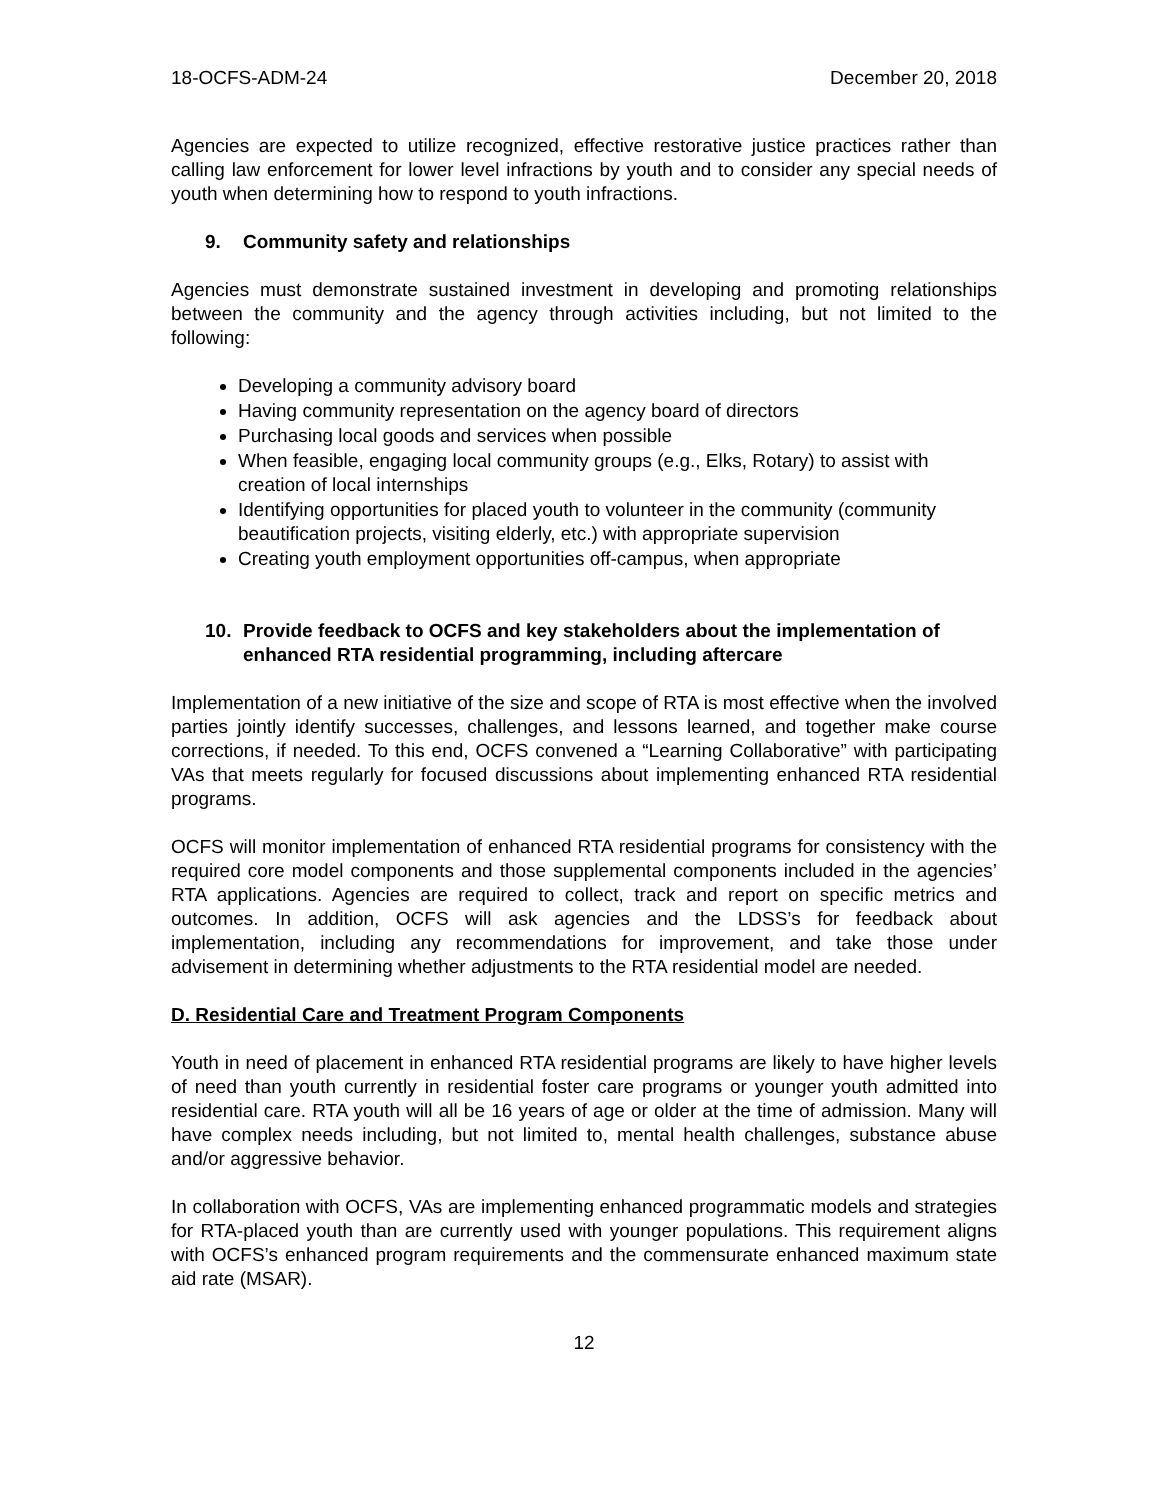18-OCFS-ADM-24 December 20, 2018
Agencies are expected to utilize recognized, effective restorative justice practices rather than calling law enforcement for lower level infractions by youth and to consider any special needs of youth when determining how to respond to youth infractions.
9. Community safety and relationships
Agencies must demonstrate sustained investment in developing and promoting relationships between the community and the agency through activities including, but not limited to the following:
Developing a community advisory board
Having community representation on the agency board of directors
Purchasing local goods and services when possible
When feasible, engaging local community groups (e.g., Elks, Rotary) to assist with creation of local internships
Identifying opportunities for placed youth to volunteer in the community (community beautification projects, visiting elderly, etc.) with appropriate supervision
Creating youth employment opportunities off-campus, when appropriate
10. Provide feedback to OCFS and key stakeholders about the implementation of enhanced RTA residential programming, including aftercare
Implementation of a new initiative of the size and scope of RTA is most effective when the involved parties jointly identify successes, challenges, and lessons learned, and together make course corrections, if needed. To this end, OCFS convened a “Learning Collaborative” with participating VAs that meets regularly for focused discussions about implementing enhanced RTA residential programs.
OCFS will monitor implementation of enhanced RTA residential programs for consistency with the required core model components and those supplemental components included in the agencies’ RTA applications. Agencies are required to collect, track and report on specific metrics and outcomes. In addition, OCFS will ask agencies and the LDSS’s for feedback about implementation, including any recommendations for improvement, and take those under advisement in determining whether adjustments to the RTA residential model are needed.
D. Residential Care and Treatment Program Components
Youth in need of placement in enhanced RTA residential programs are likely to have higher levels of need than youth currently in residential foster care programs or younger youth admitted into residential care. RTA youth will all be 16 years of age or older at the time of admission. Many will have complex needs including, but not limited to, mental health challenges, substance abuse and/or aggressive behavior.
In collaboration with OCFS, VAs are implementing enhanced programmatic models and strategies for RTA-placed youth than are currently used with younger populations. This requirement aligns with OCFS’s enhanced program requirements and the commensurate enhanced maximum state aid rate (MSAR).
12